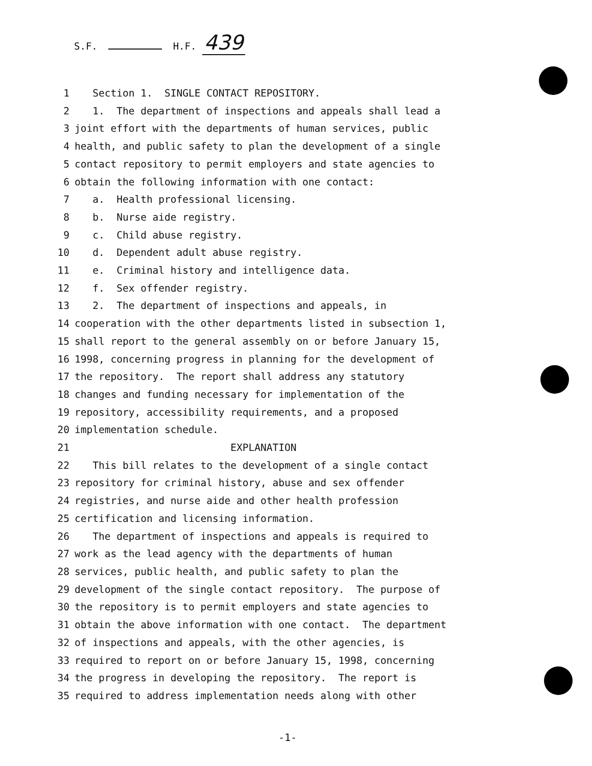S.F. H.F. 439
1 Section 1. SINGLE CONTACT REPOSITORY.
2 1. The department of inspections and appeals shall lead a
3 joint effort with the departments of human services, public
4 health, and public safety to plan the development of a single
5 contact repository to permit employers and state agencies to
6 obtain the following information with one contact:
7 a. Health professional licensing.
8 b. Nurse aide registry.
9 c. Child abuse registry.
10 d. Dependent adult abuse registry.
11 e. Criminal history and intelligence data.
12 f. Sex offender registry.
13 2. The department of inspections and appeals, in
14 cooperation with the other departments listed in subsection 1,
15 shall report to the general assembly on or before January 15,
16 1998, concerning progress in planning for the development of
17 the repository. The report shall address any statutory
18 changes and funding necessary for implementation of the
19 repository, accessibility requirements, and a proposed
20 implementation schedule.
21 EXPLANATION
22 This bill relates to the development of a single contact
23 repository for criminal history, abuse and sex offender
24 registries, and nurse aide and other health profession
25 certification and licensing information.
26 The department of inspections and appeals is required to
27 work as the lead agency with the departments of human
28 services, public health, and public safety to plan the
29 development of the single contact repository. The purpose of
30 the repository is to permit employers and state agencies to
31 obtain the above information with one contact. The department
32 of inspections and appeals, with the other agencies, is
33 required to report on or before January 15, 1998, concerning
34 the progress in developing the repository. The report is
35 required to address implementation needs along with other
-1-